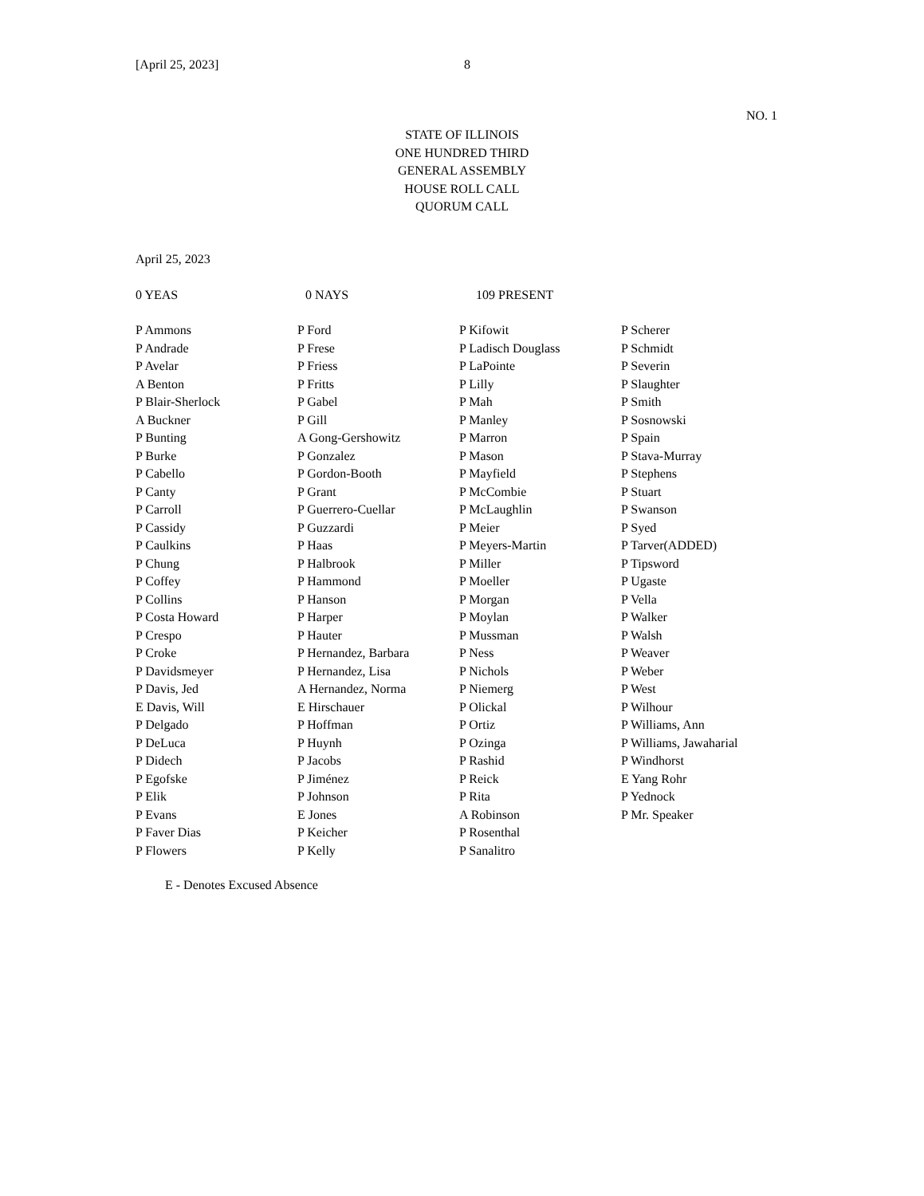[April 25, 2023] 8
NO. 1
STATE OF ILLINOIS
ONE HUNDRED THIRD
GENERAL ASSEMBLY
HOUSE ROLL CALL
QUORUM CALL
April 25, 2023
0 YEAS 0 NAYS 109 PRESENT
| P Ammons | P Ford | P Kifowit | P Scherer |
| P Andrade | P Frese | P Ladisch Douglass | P Schmidt |
| P Avelar | P Friess | P LaPointe | P Severin |
| A Benton | P Fritts | P Lilly | P Slaughter |
| P Blair-Sherlock | P Gabel | P Mah | P Smith |
| A Buckner | P Gill | P Manley | P Sosnowski |
| P Bunting | A Gong-Gershowitz | P Marron | P Spain |
| P Burke | P Gonzalez | P Mason | P Stava-Murray |
| P Cabello | P Gordon-Booth | P Mayfield | P Stephens |
| P Canty | P Grant | P McCombie | P Stuart |
| P Carroll | P Guerrero-Cuellar | P McLaughlin | P Swanson |
| P Cassidy | P Guzzardi | P Meier | P Syed |
| P Caulkins | P Haas | P Meyers-Martin | P Tarver(ADDED) |
| P Chung | P Halbrook | P Miller | P Tipsword |
| P Coffey | P Hammond | P Moeller | P Ugaste |
| P Collins | P Hanson | P Morgan | P Vella |
| P Costa Howard | P Harper | P Moylan | P Walker |
| P Crespo | P Hauter | P Mussman | P Walsh |
| P Croke | P Hernandez, Barbara | P Ness | P Weaver |
| P Davidsmeyer | P Hernandez, Lisa | P Nichols | P Weber |
| P Davis, Jed | A Hernandez, Norma | P Niemerg | P West |
| E Davis, Will | E Hirschauer | P Olickal | P Wilhour |
| P Delgado | P Hoffman | P Ortiz | P Williams, Ann |
| P DeLuca | P Huynh | P Ozinga | P Williams, Jawaharial |
| P Didech | P Jacobs | P Rashid | P Windhorst |
| P Egofske | P Jiménez | P Reick | E Yang Rohr |
| P Elik | P Johnson | P Rita | P Yednock |
| P Evans | E Jones | A Robinson | P Mr. Speaker |
| P Faver Dias | P Keicher | P Rosenthal | |
| P Flowers | P Kelly | P Sanalitro | |
E - Denotes Excused Absence